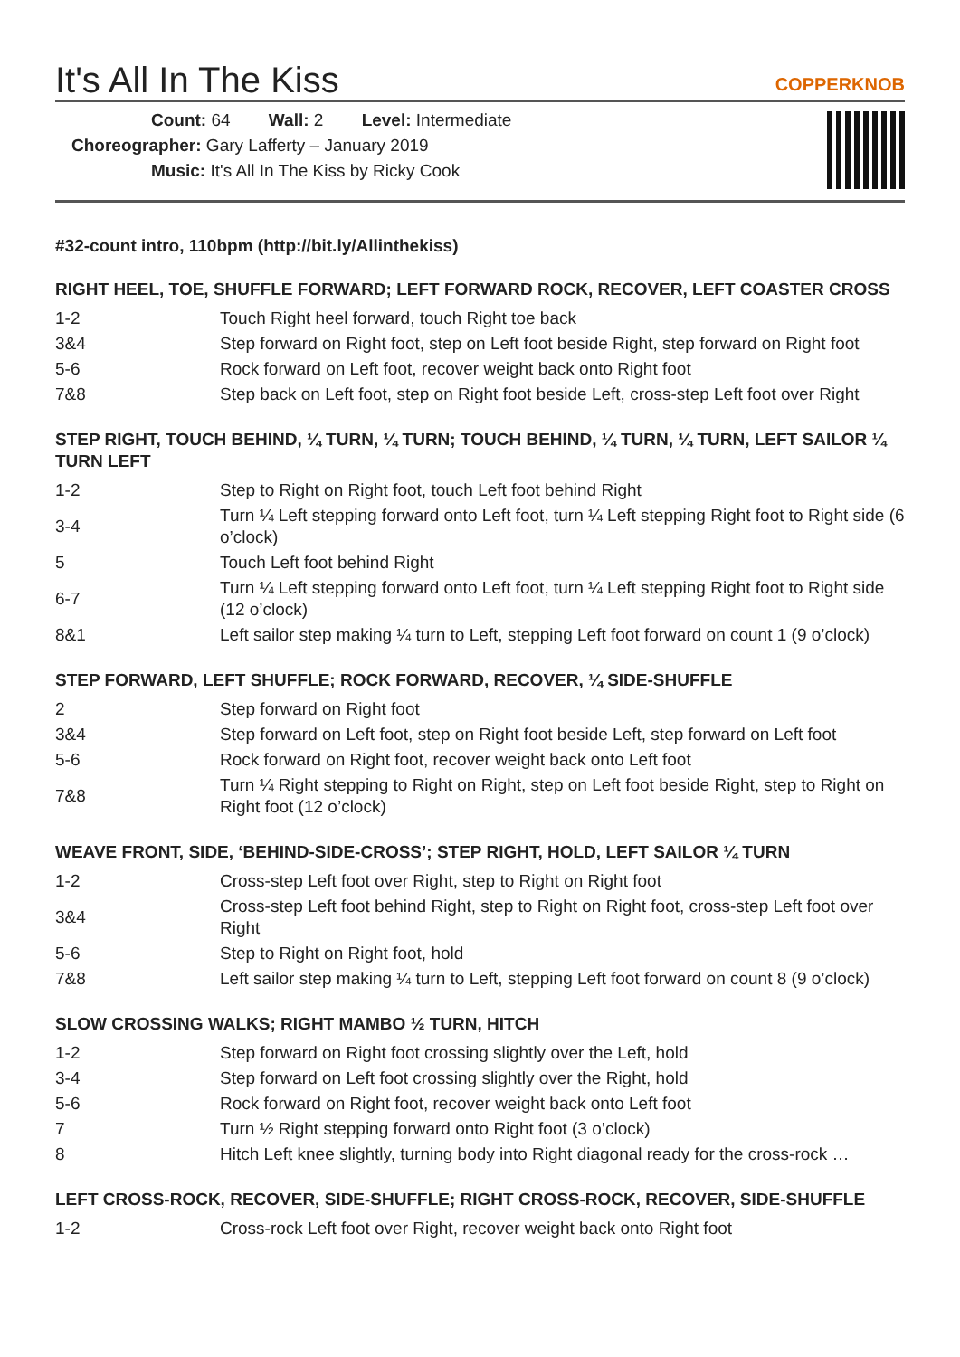It's All In The Kiss
COPPERKNOB
Count: 64 Wall: 2 Level: Intermediate
Choreographer: Gary Lafferty – January 2019
Music: It's All In The Kiss by Ricky Cook
#32-count intro, 110bpm (http://bit.ly/Allinthekiss)
RIGHT HEEL, TOE, SHUFFLE FORWARD; LEFT FORWARD ROCK, RECOVER, LEFT COASTER CROSS
| 1-2 | Touch Right heel forward, touch Right toe back |
| 3&4 | Step forward on Right foot, step on Left foot beside Right, step forward on Right foot |
| 5-6 | Rock forward on Left foot, recover weight back onto Right foot |
| 7&8 | Step back on Left foot, step on Right foot beside Left, cross-step Left foot over Right |
STEP RIGHT, TOUCH BEHIND, ¼ TURN, ¼ TURN; TOUCH BEHIND, ¼ TURN, ¼ TURN, LEFT SAILOR ¼ TURN LEFT
| 1-2 | Step to Right on Right foot, touch Left foot behind Right |
| 3-4 | Turn ¼ Left stepping forward onto Left foot, turn ¼ Left stepping Right foot to Right side (6 o’clock) |
| 5 | Touch Left foot behind Right |
| 6-7 | Turn ¼ Left stepping forward onto Left foot, turn ¼ Left stepping Right foot to Right side (12 o’clock) |
| 8&1 | Left sailor step making ¼ turn to Left, stepping Left foot forward on count 1 (9 o’clock) |
STEP FORWARD, LEFT SHUFFLE; ROCK FORWARD, RECOVER, ¼ SIDE-SHUFFLE
| 2 | Step forward on Right foot |
| 3&4 | Step forward on Left foot, step on Right foot beside Left, step forward on Left foot |
| 5-6 | Rock forward on Right foot, recover weight back onto Left foot |
| 7&8 | Turn ¼ Right stepping to Right on Right, step on Left foot beside Right, step to Right on Right foot (12 o’clock) |
WEAVE FRONT, SIDE, ‘BEHIND-SIDE-CROSS’; STEP RIGHT, HOLD, LEFT SAILOR ¼ TURN
| 1-2 | Cross-step Left foot over Right, step to Right on Right foot |
| 3&4 | Cross-step Left foot behind Right, step to Right on Right foot, cross-step Left foot over Right |
| 5-6 | Step to Right on Right foot, hold |
| 7&8 | Left sailor step making ¼ turn to Left, stepping Left foot forward on count 8 (9 o’clock) |
SLOW CROSSING WALKS; RIGHT MAMBO ½ TURN, HITCH
| 1-2 | Step forward on Right foot crossing slightly over the Left, hold |
| 3-4 | Step forward on Left foot crossing slightly over the Right, hold |
| 5-6 | Rock forward on Right foot, recover weight back onto Left foot |
| 7 | Turn ½ Right stepping forward onto Right foot (3 o’clock) |
| 8 | Hitch Left knee slightly, turning body into Right diagonal ready for the cross-rock … |
LEFT CROSS-ROCK, RECOVER, SIDE-SHUFFLE; RIGHT CROSS-ROCK, RECOVER, SIDE-SHUFFLE
| 1-2 | Cross-rock Left foot over Right, recover weight back onto Right foot |